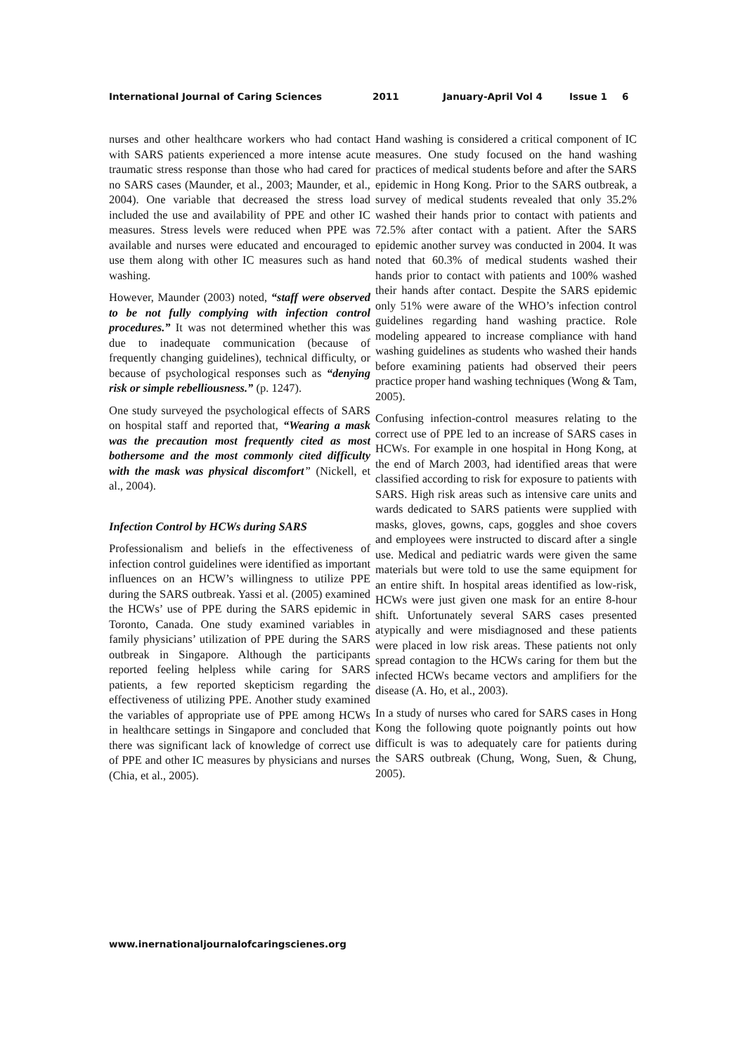International Journal of Caring Sciences 2011 January-April Vol 4 Issue 1 6
nurses and other healthcare workers who had contact with SARS patients experienced a more intense acute traumatic stress response than those who had cared for no SARS cases (Maunder, et al., 2003; Maunder, et al., 2004). One variable that decreased the stress load included the use and availability of PPE and other IC measures. Stress levels were reduced when PPE was available and nurses were educated and encouraged to use them along with other IC measures such as hand washing.
However, Maunder (2003) noted, “staff were observed to be not fully complying with infection control procedures.” It was not determined whether this was due to inadequate communication (because of frequently changing guidelines), technical difficulty, or because of psychological responses such as “denying risk or simple rebelliousness.” (p. 1247).
One study surveyed the psychological effects of SARS on hospital staff and reported that, “Wearing a mask was the precaution most frequently cited as most bothersome and the most commonly cited difficulty with the mask was physical discomfort” (Nickell, et al., 2004).
Infection Control by HCWs during SARS
Professionalism and beliefs in the effectiveness of infection control guidelines were identified as important influences on an HCW’s willingness to utilize PPE during the SARS outbreak. Yassi et al. (2005) examined the HCWs’ use of PPE during the SARS epidemic in Toronto, Canada. One study examined variables in family physicians’ utilization of PPE during the SARS outbreak in Singapore. Although the participants reported feeling helpless while caring for SARS patients, a few reported skepticism regarding the effectiveness of utilizing PPE. Another study examined the variables of appropriate use of PPE among HCWs in healthcare settings in Singapore and concluded that there was significant lack of knowledge of correct use of PPE and other IC measures by physicians and nurses (Chia, et al., 2005).
Hand washing is considered a critical component of IC measures. One study focused on the hand washing practices of medical students before and after the SARS epidemic in Hong Kong. Prior to the SARS outbreak, a survey of medical students revealed that only 35.2% washed their hands prior to contact with patients and 72.5% after contact with a patient. After the SARS epidemic another survey was conducted in 2004. It was noted that 60.3% of medical students washed their hands prior to contact with patients and 100% washed their hands after contact. Despite the SARS epidemic only 51% were aware of the WHO’s infection control guidelines regarding hand washing practice. Role modeling appeared to increase compliance with hand washing guidelines as students who washed their hands before examining patients had observed their peers practice proper hand washing techniques (Wong & Tam, 2005).
Confusing infection-control measures relating to the correct use of PPE led to an increase of SARS cases in HCWs. For example in one hospital in Hong Kong, at the end of March 2003, had identified areas that were classified according to risk for exposure to patients with SARS. High risk areas such as intensive care units and wards dedicated to SARS patients were supplied with masks, gloves, gowns, caps, goggles and shoe covers and employees were instructed to discard after a single use. Medical and pediatric wards were given the same materials but were told to use the same equipment for an entire shift. In hospital areas identified as low-risk, HCWs were just given one mask for an entire 8-hour shift. Unfortunately several SARS cases presented atypically and were misdiagnosed and these patients were placed in low risk areas. These patients not only spread contagion to the HCWs caring for them but the infected HCWs became vectors and amplifiers for the disease (A. Ho, et al., 2003).
In a study of nurses who cared for SARS cases in Hong Kong the following quote poignantly points out how difficult is was to adequately care for patients during the SARS outbreak (Chung, Wong, Suen, & Chung, 2005).
www.inernationaljournalofcaringscienes.org